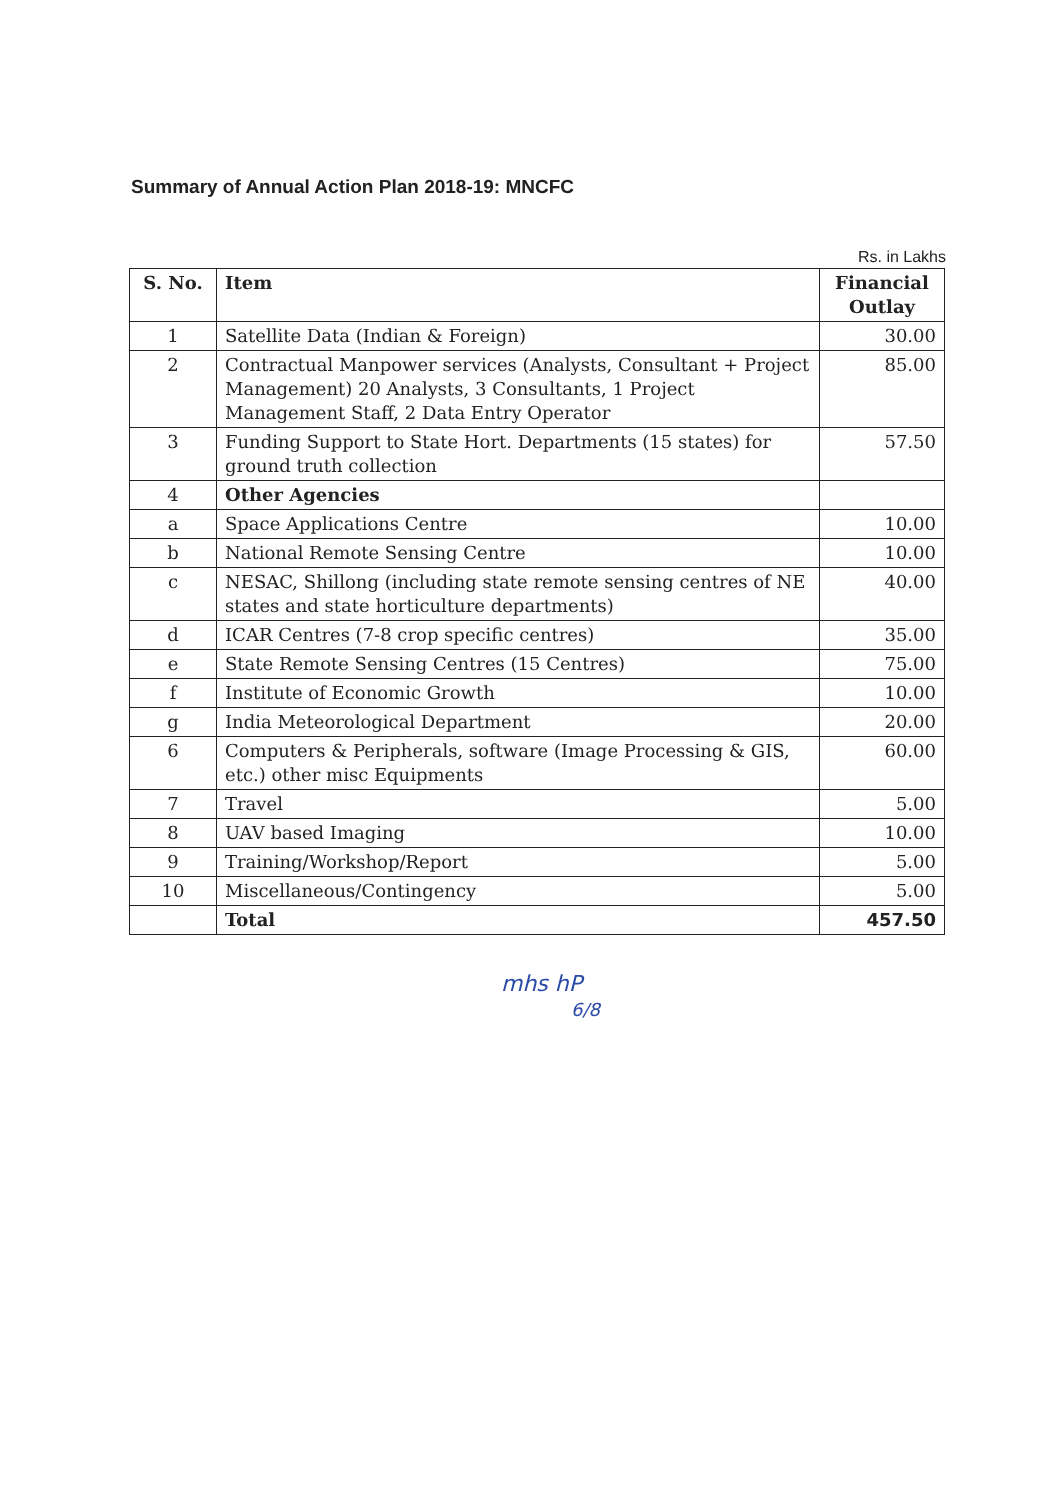Summary of Annual Action Plan 2018-19: MNCFC
Rs. in Lakhs
| S. No. | Item | Financial Outlay |
| --- | --- | --- |
| 1 | Satellite Data (Indian & Foreign) | 30.00 |
| 2 | Contractual Manpower services (Analysts, Consultant + Project Management) 20 Analysts, 3 Consultants, 1 Project Management Staff, 2 Data Entry Operator | 85.00 |
| 3 | Funding Support to State Hort. Departments (15 states) for ground truth collection | 57.50 |
| 4 | Other Agencies | |
| a | Space Applications Centre | 10.00 |
| b | National Remote Sensing Centre | 10.00 |
| c | NESAC, Shillong (including state remote sensing centres of NE states and state horticulture departments) | 40.00 |
| d | ICAR Centres (7-8 crop specific centres) | 35.00 |
| e | State Remote Sensing Centres (15 Centres) | 75.00 |
| f | Institute of Economic Growth | 10.00 |
| g | India Meteorological Department | 20.00 |
| 6 | Computers & Peripherals, software (Image Processing & GIS, etc.) other misc Equipments | 60.00 |
| 7 | Travel | 5.00 |
| 8 | UAV based Imaging | 10.00 |
| 9 | Training/Workshop/Report | 5.00 |
| 10 | Miscellaneous/Contingency | 5.00 |
| | Total | 457.50 |
mhs hP
6/8